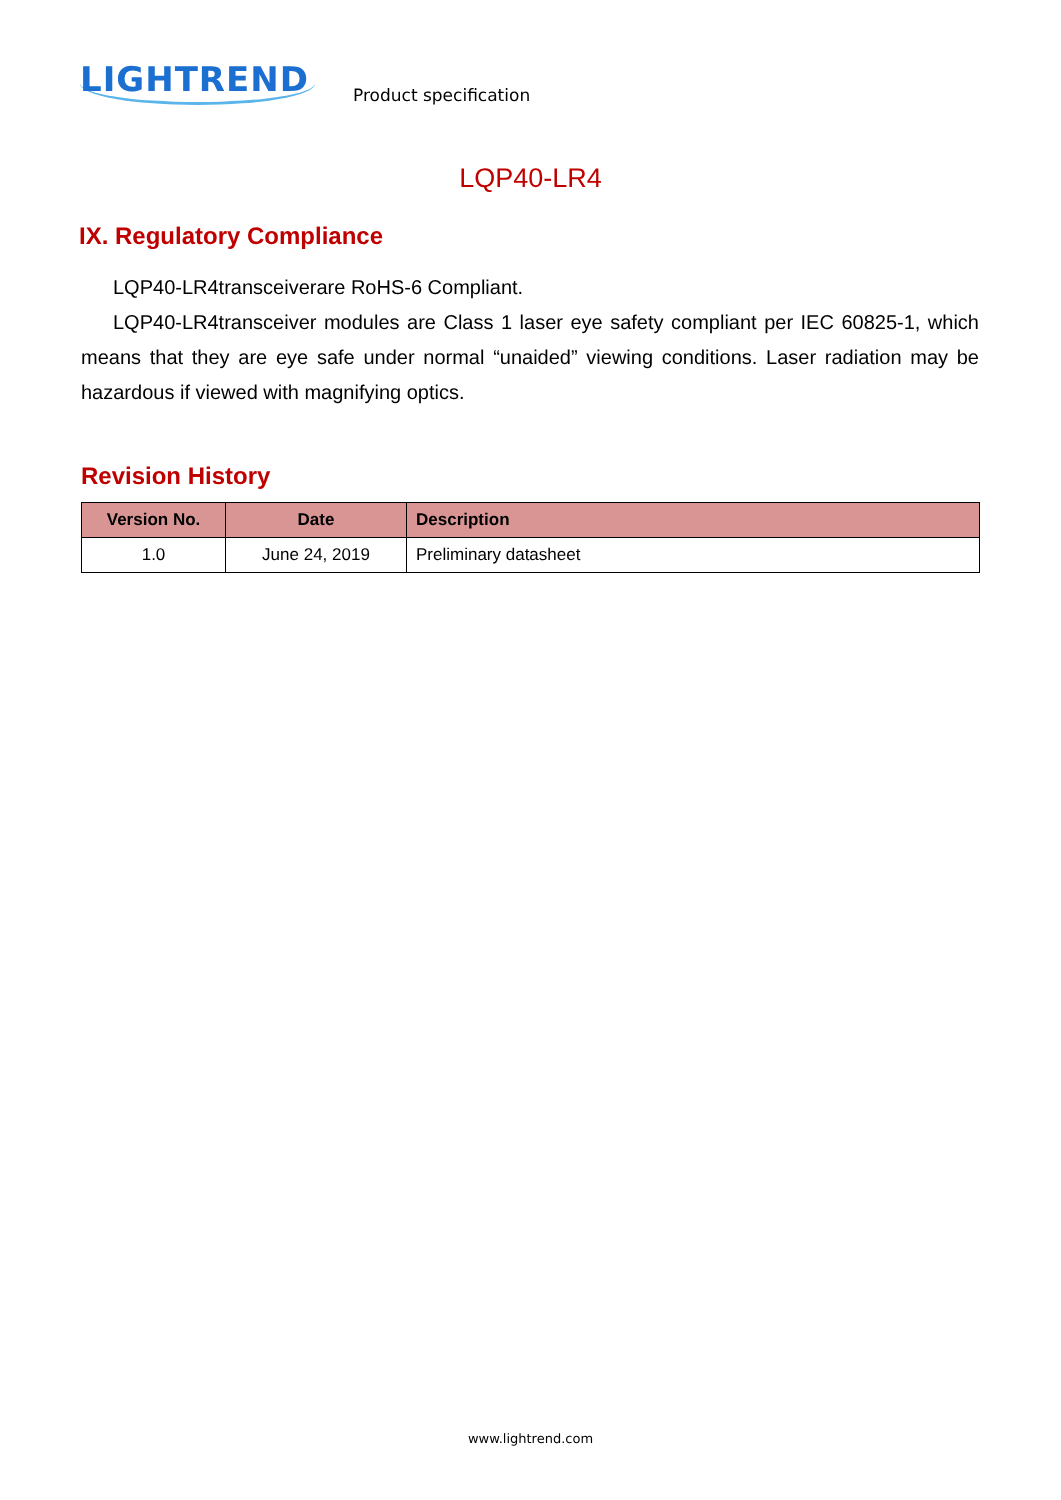LIGHTREND
Product specification
LQP40-LR4
IX. Regulatory Compliance
LQP40-LR4transceiverare RoHS-6 Compliant.
LQP40-LR4transceiver modules are Class 1 laser eye safety compliant per IEC 60825-1, which means that they are eye safe under normal “unaided” viewing conditions. Laser radiation may be hazardous if viewed with magnifying optics.
Revision History
| Version No. | Date | Description |
| --- | --- | --- |
| 1.0 | June 24, 2019 | Preliminary datasheet |
www.lightrend.com